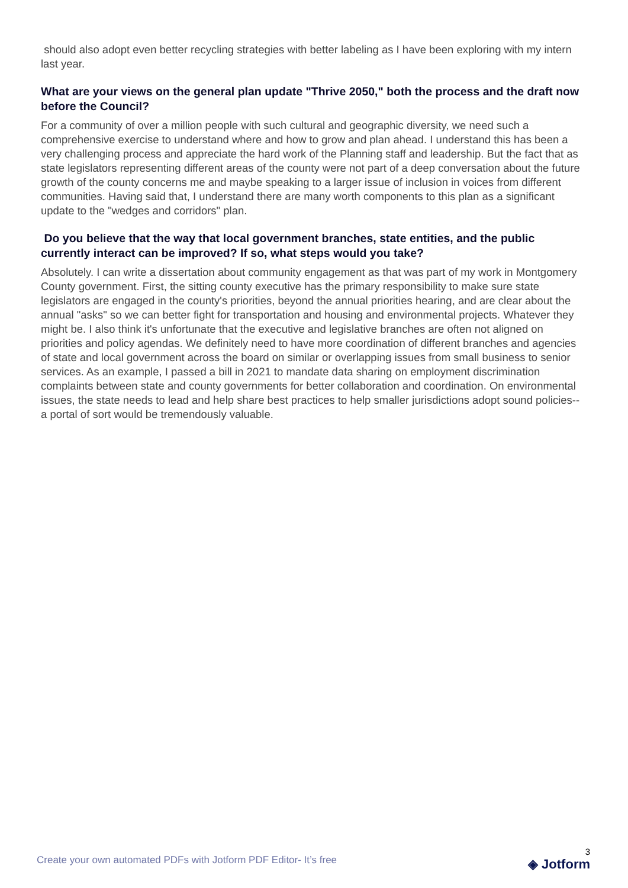should also adopt even better recycling strategies with better labeling as I have been exploring with my intern last year.
What are your views on the general plan update "Thrive 2050," both the process and the draft now before the Council?
For a community of over a million people with such cultural and geographic diversity, we need such a comprehensive exercise to understand where and how to grow and plan ahead. I understand this has been a very challenging process and appreciate the hard work of the Planning staff and leadership. But the fact that as state legislators representing different areas of the county were not part of a deep conversation about the future growth of the county concerns me and maybe speaking to a larger issue of inclusion in voices from different communities. Having said that, I understand there are many worth components to this plan as a significant update to the "wedges and corridors" plan.
Do you believe that the way that local government branches, state entities, and the public currently interact can be improved? If so, what steps would you take?
Absolutely. I can write a dissertation about community engagement as that was part of my work in Montgomery County government. First, the sitting county executive has the primary responsibility to make sure state legislators are engaged in the county's priorities, beyond the annual priorities hearing, and are clear about the annual "asks" so we can better fight for transportation and housing and environmental projects. Whatever they might be. I also think it's unfortunate that the executive and legislative branches are often not aligned on priorities and policy agendas. We definitely need to have more coordination of different branches and agencies of state and local government across the board on similar or overlapping issues from small business to senior services. As an example, I passed a bill in 2021 to mandate data sharing on employment discrimination complaints between state and county governments for better collaboration and coordination. On environmental issues, the state needs to lead and help share best practices to help smaller jurisdictions adopt sound policies--a portal of sort would be tremendously valuable.
Create your own automated PDFs with Jotform PDF Editor- It’s free
3
◈ Jotform